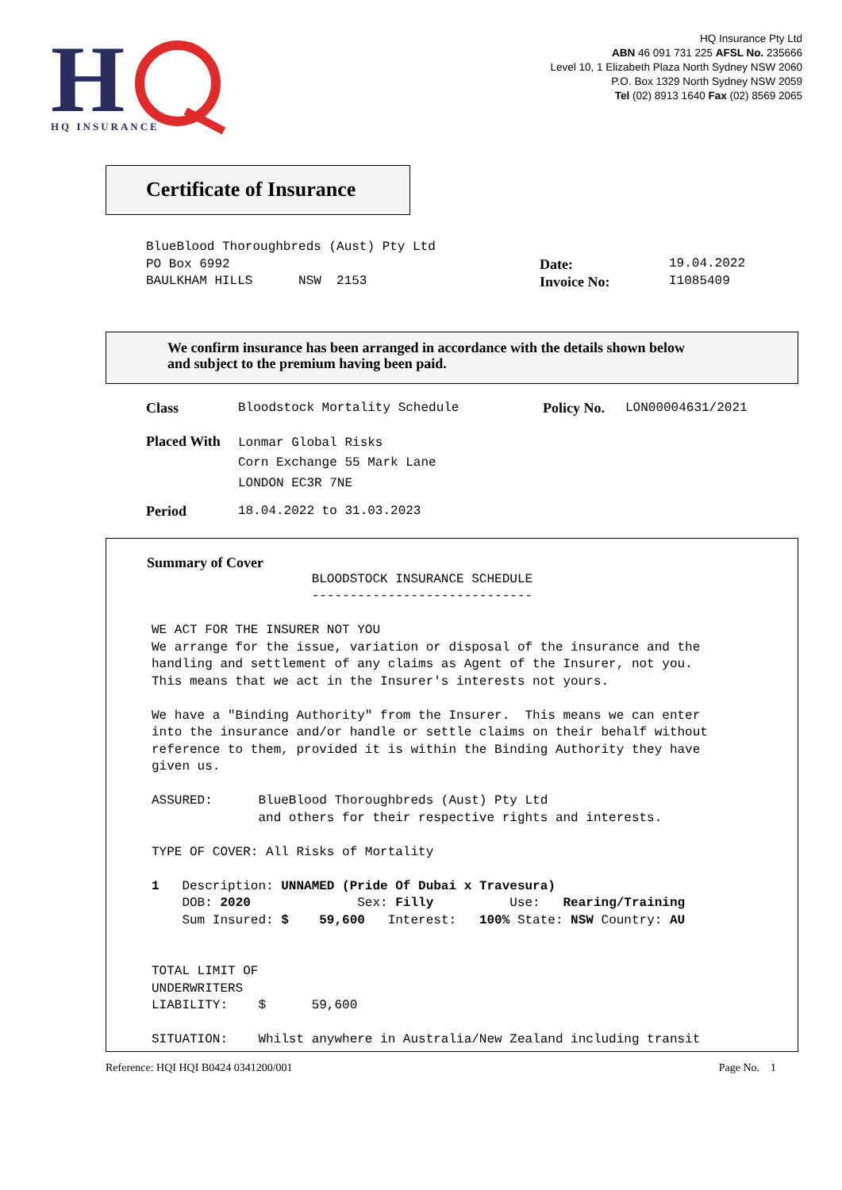H
HQ INSURANCE
HQ Insurance Pty Ltd
ABN 46 091 731 225 AFSL No. 235666
Level 10, 1 Elizabeth Plaza North Sydney NSW 2060
P.O. Box 1329 North Sydney NSW 2059
Tel (02) 8913 1640 Fax (02) 8569 2065
Certificate of Insurance
BlueBlood Thoroughbreds (Aust) Pty Ltd PO Box 6992 BAULKHAM HILLS NSW 2153
Date:
Invoice No:
19.04.2022 I1085409
We confirm insurance has been arranged in accordance with the details shown below
and subject to the premium having been paid.
Class
Bloodstock Mortality Schedule
Policy No.
LON00004631/2021
Placed With
Lonmar Global Risks Corn Exchange 55 Mark Lane LONDON EC3R 7NE
Period
18.04.2022 to 31.03.2023
Summary of Cover
BLOODSTOCK INSURANCE SCHEDULE ----------------------------- WE ACT FOR THE INSURER NOT YOU We arrange for the issue, variation or disposal of the insurance and the handling and settlement of any claims as Agent of the Insurer, not you. This means that we act in the Insurer's interests not yours. We have a "Binding Authority" from the Insurer. This means we can enter into the insurance and/or handle or settle claims on their behalf without reference to them, provided it is within the Binding Authority they have given us. ASSURED: BlueBlood Thoroughbreds (Aust) Pty Ltd and others for their respective rights and interests. TYPE OF COVER: All Risks of Mortality 1 Description: UNNAMED (Pride Of Dubai x Travesura) DOB: 2020 Sex: Filly Use: Rearing/Training Sum Insured: $ 59,600 Interest: 100% State: NSW Country: AU TOTAL LIMIT OF UNDERWRITERS LIABILITY: $ 59,600 SITUATION: Whilst anywhere in Australia/New Zealand including transit
Reference: HQI HQI B0424 0341200/001 Page No. 1